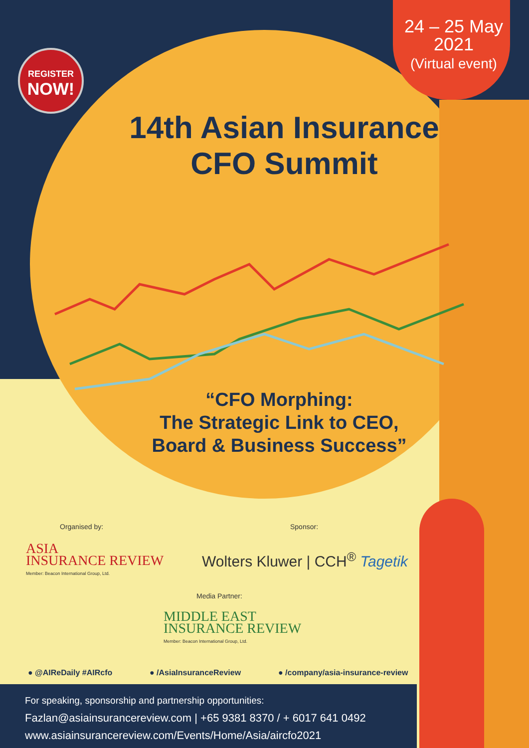24 – 25 May
2021
(Virtual event)
REGISTER
NOW!
14th Asian Insurance
CFO Summit
“CFO Morphing:
The Strategic Link to CEO,
Board & Business Success”
Organised by:
ASIA
INSURANCE REVIEW
Member: Beacon International Group, Ltd.
Sponsor:
Wolters Kluwer | CCH<sup>®</sup> Tagetik
Media Partner:
MIDDLE EAST
INSURANCE REVIEW
Member: Beacon International Group, Ltd.
● @AIReDaily #AIRcfo ● /AsiaInsuranceReview
● /company/asia-insurance-review
For speaking, sponsorship and partnership opportunities:
Fazlan@asiainsurancereview.com | +65 9381 8370 / + 6017 641 0492
www.asiainsurancereview.com/Events/Home/Asia/aircfo2021